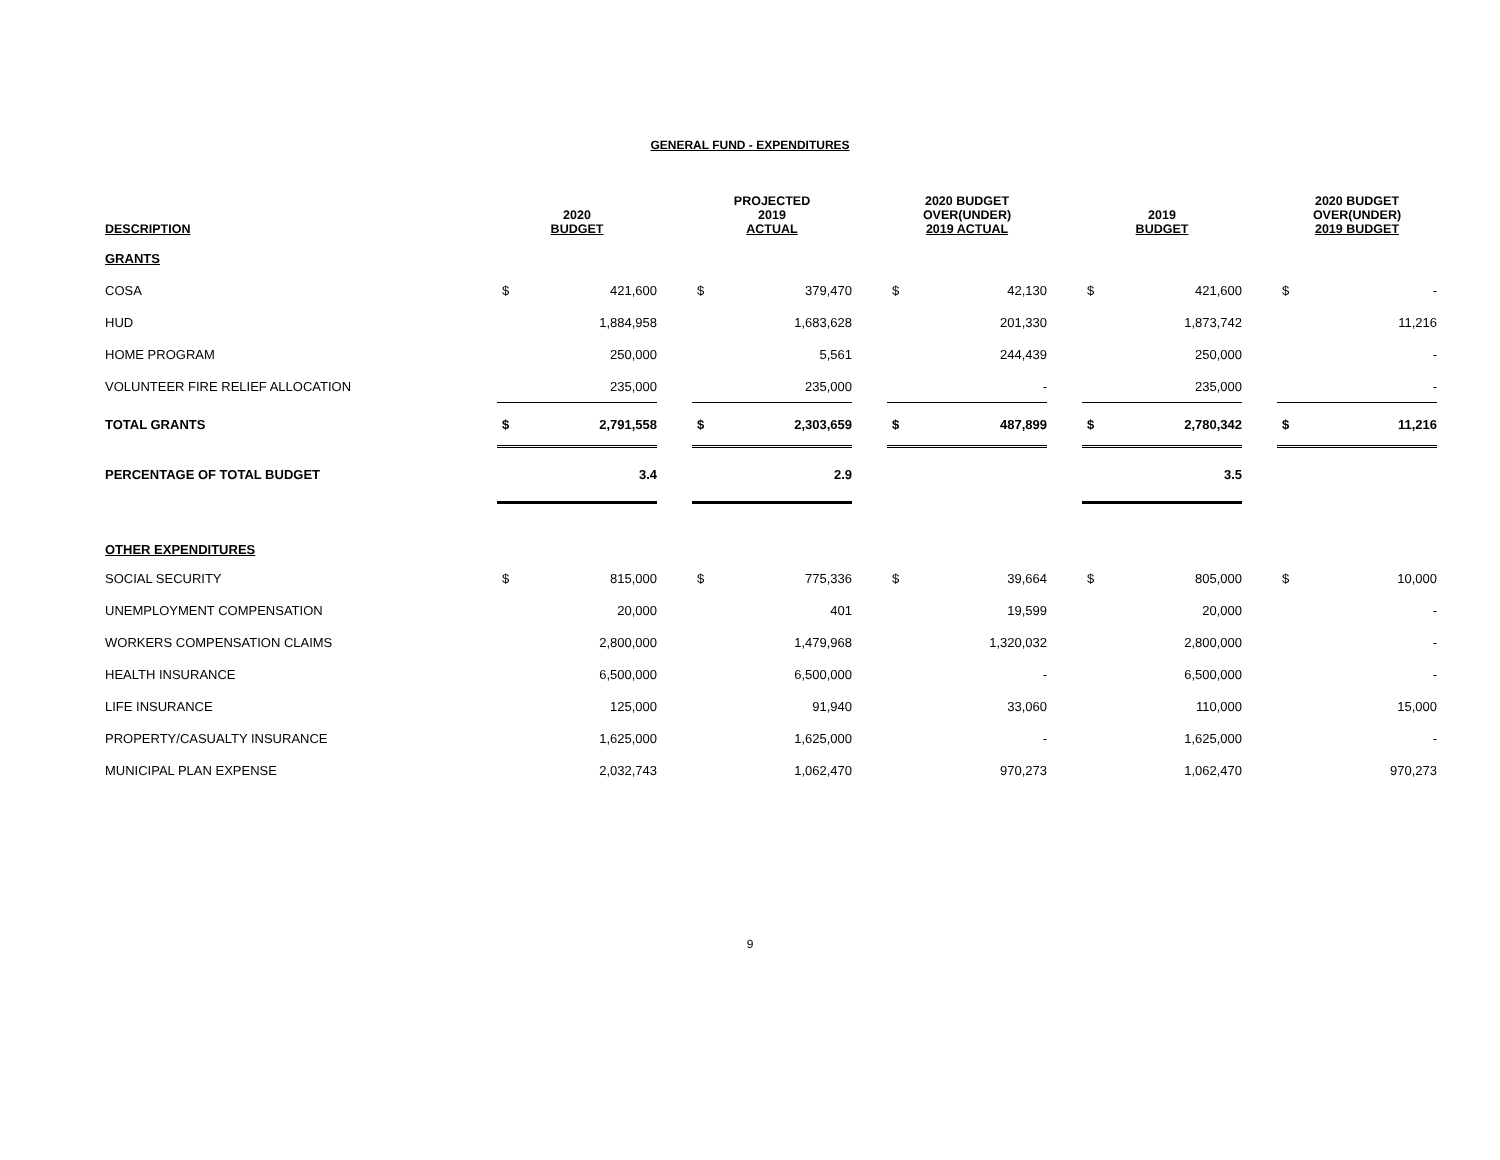GENERAL FUND - EXPENDITURES
| DESCRIPTION | 2020 BUDGET | | | PROJECTED 2019 ACTUAL | | | 2020 BUDGET OVER(UNDER) 2019 ACTUAL | | | 2019 BUDGET | | | 2020 BUDGET OVER(UNDER) 2019 BUDGET | |
| --- | --- | --- | --- | --- | --- | --- | --- | --- | --- | --- | --- | --- | --- | --- |
| GRANTS | | | | | | | | | | | | | | |
| COSA | $ | 421,600 | | $ | 379,470 | | $ | 42,130 | | $ | 421,600 | | $ | - |
| HUD | | 1,884,958 | | | 1,683,628 | | | 201,330 | | | 1,873,742 | | | 11,216 |
| HOME PROGRAM | | 250,000 | | | 5,561 | | | 244,439 | | | 250,000 | | | - |
| VOLUNTEER FIRE RELIEF ALLOCATION | | 235,000 | | | 235,000 | | | - | | | 235,000 | | | - |
| TOTAL GRANTS | $ | 2,791,558 | | $ | 2,303,659 | | $ | 487,899 | | $ | 2,780,342 | | $ | 11,216 |
| PERCENTAGE OF TOTAL BUDGET | | 3.4 | | | 2.9 | | | | | | 3.5 | | | |
| OTHER EXPENDITURES | | | | | | | | | | | | | | |
| SOCIAL SECURITY | $ | 815,000 | | $ | 775,336 | | $ | 39,664 | | $ | 805,000 | | $ | 10,000 |
| UNEMPLOYMENT COMPENSATION | | 20,000 | | | 401 | | | 19,599 | | | 20,000 | | | - |
| WORKERS COMPENSATION CLAIMS | | 2,800,000 | | | 1,479,968 | | | 1,320,032 | | | 2,800,000 | | | - |
| HEALTH INSURANCE | | 6,500,000 | | | 6,500,000 | | | - | | | 6,500,000 | | | - |
| LIFE INSURANCE | | 125,000 | | | 91,940 | | | 33,060 | | | 110,000 | | | 15,000 |
| PROPERTY/CASUALTY INSURANCE | | 1,625,000 | | | 1,625,000 | | | - | | | 1,625,000 | | | - |
| MUNICIPAL PLAN EXPENSE | | 2,032,743 | | | 1,062,470 | | | 970,273 | | | 1,062,470 | | | 970,273 |
9